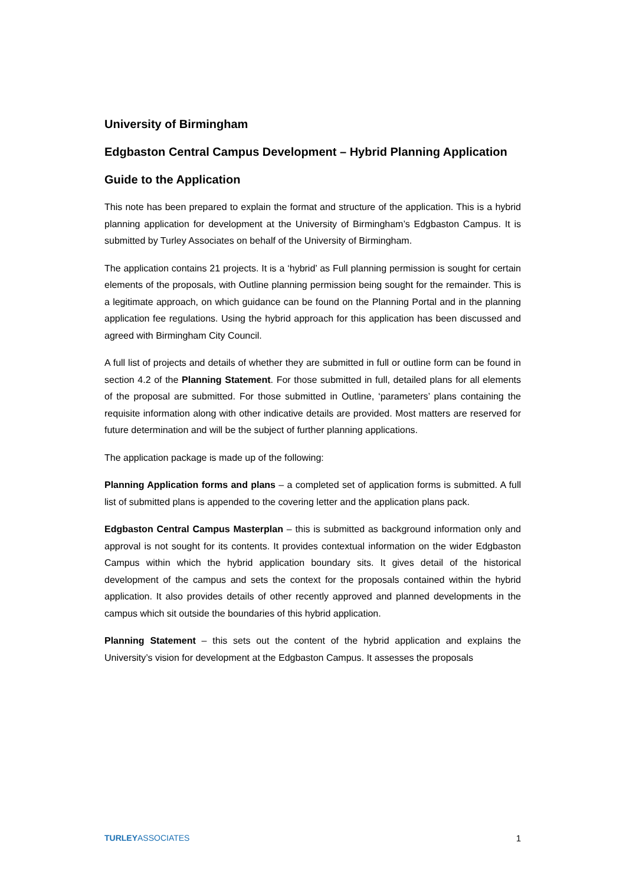University of Birmingham
Edgbaston Central Campus Development – Hybrid Planning Application
Guide to the Application
This note has been prepared to explain the format and structure of the application. This is a hybrid planning application for development at the University of Birmingham’s Edgbaston Campus. It is submitted by Turley Associates on behalf of the University of Birmingham.
The application contains 21 projects. It is a ‘hybrid’ as Full planning permission is sought for certain elements of the proposals, with Outline planning permission being sought for the remainder. This is a legitimate approach, on which guidance can be found on the Planning Portal and in the planning application fee regulations. Using the hybrid approach for this application has been discussed and agreed with Birmingham City Council.
A full list of projects and details of whether they are submitted in full or outline form can be found in section 4.2 of the Planning Statement. For those submitted in full, detailed plans for all elements of the proposal are submitted. For those submitted in Outline, ‘parameters’ plans containing the requisite information along with other indicative details are provided. Most matters are reserved for future determination and will be the subject of further planning applications.
The application package is made up of the following:
Planning Application forms and plans – a completed set of application forms is submitted. A full list of submitted plans is appended to the covering letter and the application plans pack.
Edgbaston Central Campus Masterplan – this is submitted as background information only and approval is not sought for its contents. It provides contextual information on the wider Edgbaston Campus within which the hybrid application boundary sits. It gives detail of the historical development of the campus and sets the context for the proposals contained within the hybrid application. It also provides details of other recently approved and planned developments in the campus which sit outside the boundaries of this hybrid application.
Planning Statement – this sets out the content of the hybrid application and explains the University’s vision for development at the Edgbaston Campus. It assesses the proposals
TURLEYASSOCIATES 1